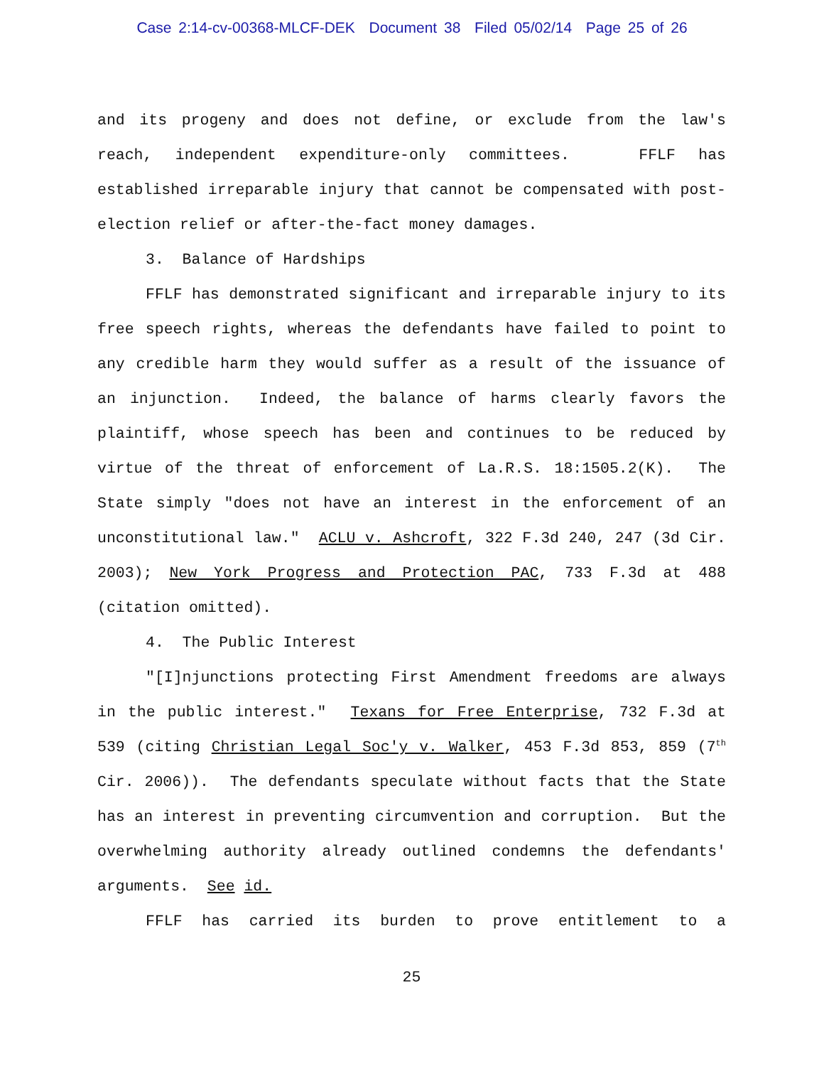Case 2:14-cv-00368-MLCF-DEK Document 38 Filed 05/02/14 Page 25 of 26
and its progeny and does not define, or exclude from the law's reach, independent expenditure-only committees. FFLF has established irreparable injury that cannot be compensated with post-election relief or after-the-fact money damages.
3. Balance of Hardships
FFLF has demonstrated significant and irreparable injury to its free speech rights, whereas the defendants have failed to point to any credible harm they would suffer as a result of the issuance of an injunction. Indeed, the balance of harms clearly favors the plaintiff, whose speech has been and continues to be reduced by virtue of the threat of enforcement of La.R.S. 18:1505.2(K). The State simply "does not have an interest in the enforcement of an unconstitutional law." ACLU v. Ashcroft, 322 F.3d 240, 247 (3d Cir. 2003); New York Progress and Protection PAC, 733 F.3d at 488 (citation omitted).
4. The Public Interest
"[I]njunctions protecting First Amendment freedoms are always in the public interest." Texans for Free Enterprise, 732 F.3d at 539 (citing Christian Legal Soc'y v. Walker, 453 F.3d 853, 859 (7<sup>th</sup> Cir. 2006)). The defendants speculate without facts that the State has an interest in preventing circumvention and corruption. But the overwhelming authority already outlined condemns the defendants' arguments. See id.
FFLF has carried its burden to prove entitlement to a
25